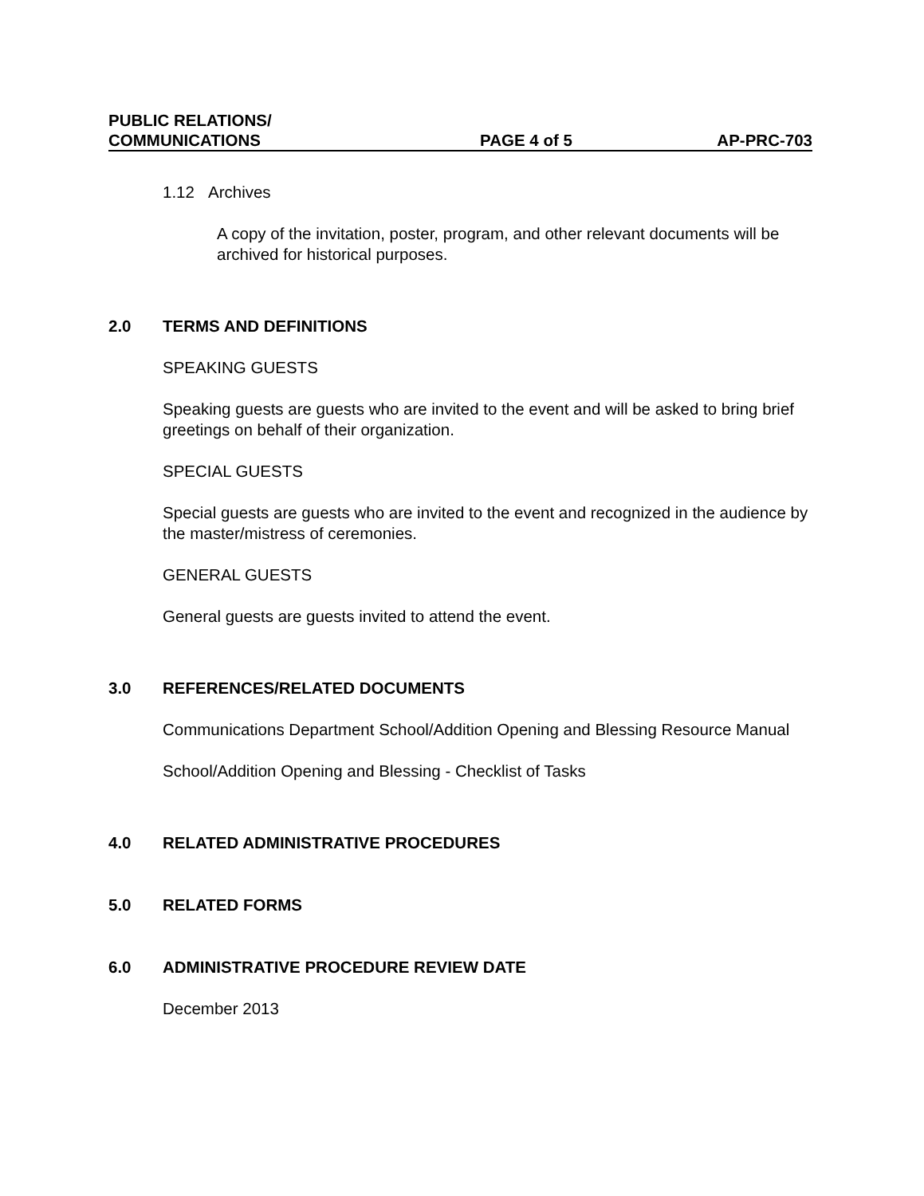PUBLIC RELATIONS/
COMMUNICATIONS
PAGE 4 of 5
AP-PRC-703
1.12 Archives
A copy of the invitation, poster, program, and other relevant documents will be archived for historical purposes.
2.0 TERMS AND DEFINITIONS
SPEAKING GUESTS
Speaking guests are guests who are invited to the event and will be asked to bring brief greetings on behalf of their organization.
SPECIAL GUESTS
Special guests are guests who are invited to the event and recognized in the audience by the master/mistress of ceremonies.
GENERAL GUESTS
General guests are guests invited to attend the event.
3.0 REFERENCES/RELATED DOCUMENTS
Communications Department School/Addition Opening and Blessing Resource Manual
School/Addition Opening and Blessing - Checklist of Tasks
4.0 RELATED ADMINISTRATIVE PROCEDURES
5.0 RELATED FORMS
6.0 ADMINISTRATIVE PROCEDURE REVIEW DATE
December 2013